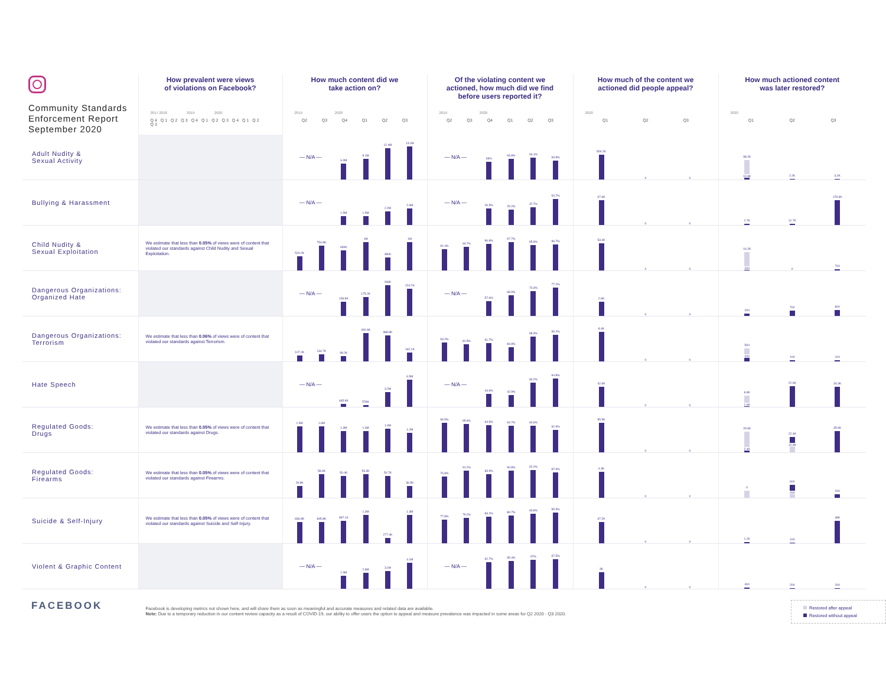| Community Standards Enforcement Report September 2020 | How prevalent were views of violations on Facebook? 2017 2018 2019 2020 Q4 Q1 Q2 Q3 Q4 Q1 Q2 Q3 Q4 Q1 Q2 Q3 | How much content did we take action on? 2019 2020 Q2 Q3 Q4 Q1 Q2 Q3 | Of the violating content we actioned, how much did we find before users reported it? 2019 2020 Q2 Q3 Q4 Q1 Q2 Q3 | How much of the content we actioned did people appeal? 2020 Q1 Q2 Q3 | How much actioned content was later restored? 2020 Q1 Q2 Q3 |
| --- | --- | --- | --- | --- | --- |
| Adult Nudity & Sexual Activity | | — N/A — 6.3M 8.1M 12.4M 13.1M | — N/A — 93% 93.8% 94.1% 93.8% | 509.2K 0 0 | 98.2K 10.9K 2.2K 3.2K |
| Bullying & Harassment | | — N/A — 1.5M 1.5M 2.2M 2.6M | — N/A — 26.5% 25.2% 37.7% 54.7% | 67.6K 0 0 | 2.7K 12.7K 178.6K |
| Child Nudity & Sexual Exploitation | We estimate that less than 0.05% of views were of content that violated our standards against Child Nudity and Sexual Exploitation. | 520.2K 754.8K 690K 1M 480K 1M | 92.4% 94.7% 96.8% 97.7% 95.9% 96.7% | 53.4K 0 0 | 16.2K 200 0 700 |
| Dangerous Organizations: Organized Hate | | — N/A — 139.8K 175.2K 266K 224.7K | — N/A — 57.6% 68.9% 74.3% 77.2% | 2.9K 0 0 | 200 700 800 |
| Dangerous Organizations: Terrorism | We estimate that less than 0.06% of views were of content that violated our standards against Terrorism. | 107.2K 134.7K 98.2K 440.6K 388.8K 162.1K | 93.2% 81.5% 91.7% 84.8% 98.3% 99.2% | 8.4K 0 0 | 500 200 100 100 |
| Hate Speech | | — N/A — 645.9K 578K 3.2M 6.5M | — N/A — 44.6% 42.9% 84.2% 94.8% | 42.6K 0 0 | 8.8K 1.6K 22.6K 30.3K |
| Regulated Goods: Drugs | We estimate that less than 0.05% of views were of content that violated our standards against Drugs. | 1.5M 1.6M 1.3M 1.3M 1.4M 1.2M | 96.5% 95.4% 94.9% 94.7% 94.6% 92.9% | 85.5K 0 0 | 29.6K 2.4K 22.4K 12.9K 35.6K |
| Regulated Goods: Firearms | We estimate that less than 0.05% of views were of content that violated our standards against Firearms. | 26.9K 58.6K 50.4K 56.3K 50.7K 36.5K | 76.8% 91.2% 83.9% 90.8% 92.2% 87.9% | 4.3K 0 0 | 0 600 200 200 |
| Suicide & Self-Injury | We estimate that less than 0.05% of views were of content that violated our standards against Suicide and Self-Injury. | 836.8K 845.8K 897.1K 1.3M 277.4K 1.3M | 77.8% 79.2% 83.2% 89.7% 93.8% 95.5% | 67.2K 0 0 | 1.2K 100 48K |
| Violent & Graphic Content | | — N/A — 2.3M 2.8M 3.1M 4.1M | — N/A — 92.7% 95.4% 97% 97.5% | 3K 0 0 | 400 200 200 |
FACEBOOK
Facebook is developing metrics not shown here, and will share them as soon as meaningful and accurate measures and related data are available.
Note: Due to a temporary reduction in our content review capacity as a result of COVID-19, our ability to offer users the option to appeal and measure prevalence was impacted in some areas for Q2 2020 - Q3 2020.
Restored after appeal
Restored without appeal